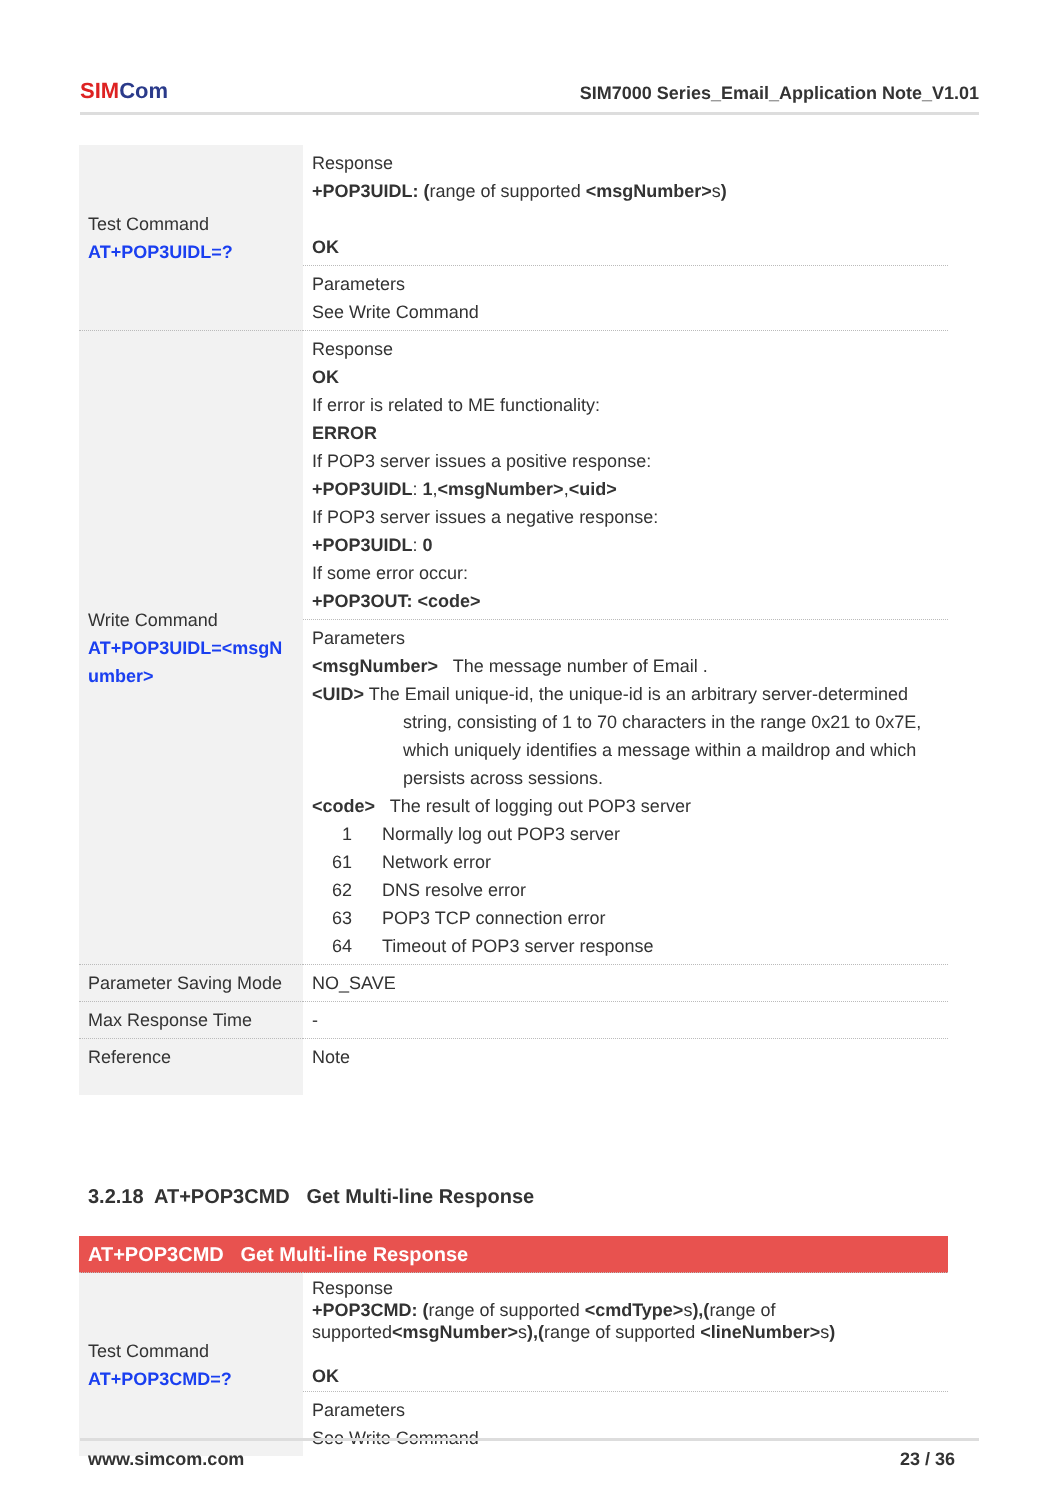SIMCom
SIM7000 Series_Email_Application Note_V1.01
| Test Command AT+POP3UIDL=? | Response +POP3UIDL: ( range of supported <msgNumber> s ) OK |
| | Parameters See Write Command |
| Write Command AT+POP3UIDL=<msgN umber> | Response OK If error is related to ME functionality: ERROR If POP3 server issues a positive response: +POP3UIDL : 1 , <msgNumber> , <uid> If POP3 server issues a negative response: +POP3UIDL : 0 If some error occur: +POP3OUT: <code> |
| | Parameters <msgNumber> The message number of Email . <UID> The Email unique-id, the unique-id is an arbitrary server-determined string, consisting of 1 to 70 characters in the range 0x21 to 0x7E, which uniquely identifies a message within a maildrop and which persists across sessions. <code> The result of logging out POP3 server 1 Normally log out POP3 server 61 Network error 62 DNS resolve error 63 POP3 TCP connection error 64 Timeout of POP3 server response |
| Parameter Saving Mode | NO_SAVE |
| Max Response Time | - |
| Reference | Note |
3.2.18 AT+POP3CMD Get Multi-line Response
| AT+POP3CMD Get Multi-line Response | |
| Test Command AT+POP3CMD=? | Response +POP3CMD: ( range of supported <cmdType> s ),( range of supported <msgNumber> s ),( range of supported <lineNumber> s ) OK |
| | Parameters See Write Command |
www.simcom.com 23 / 36